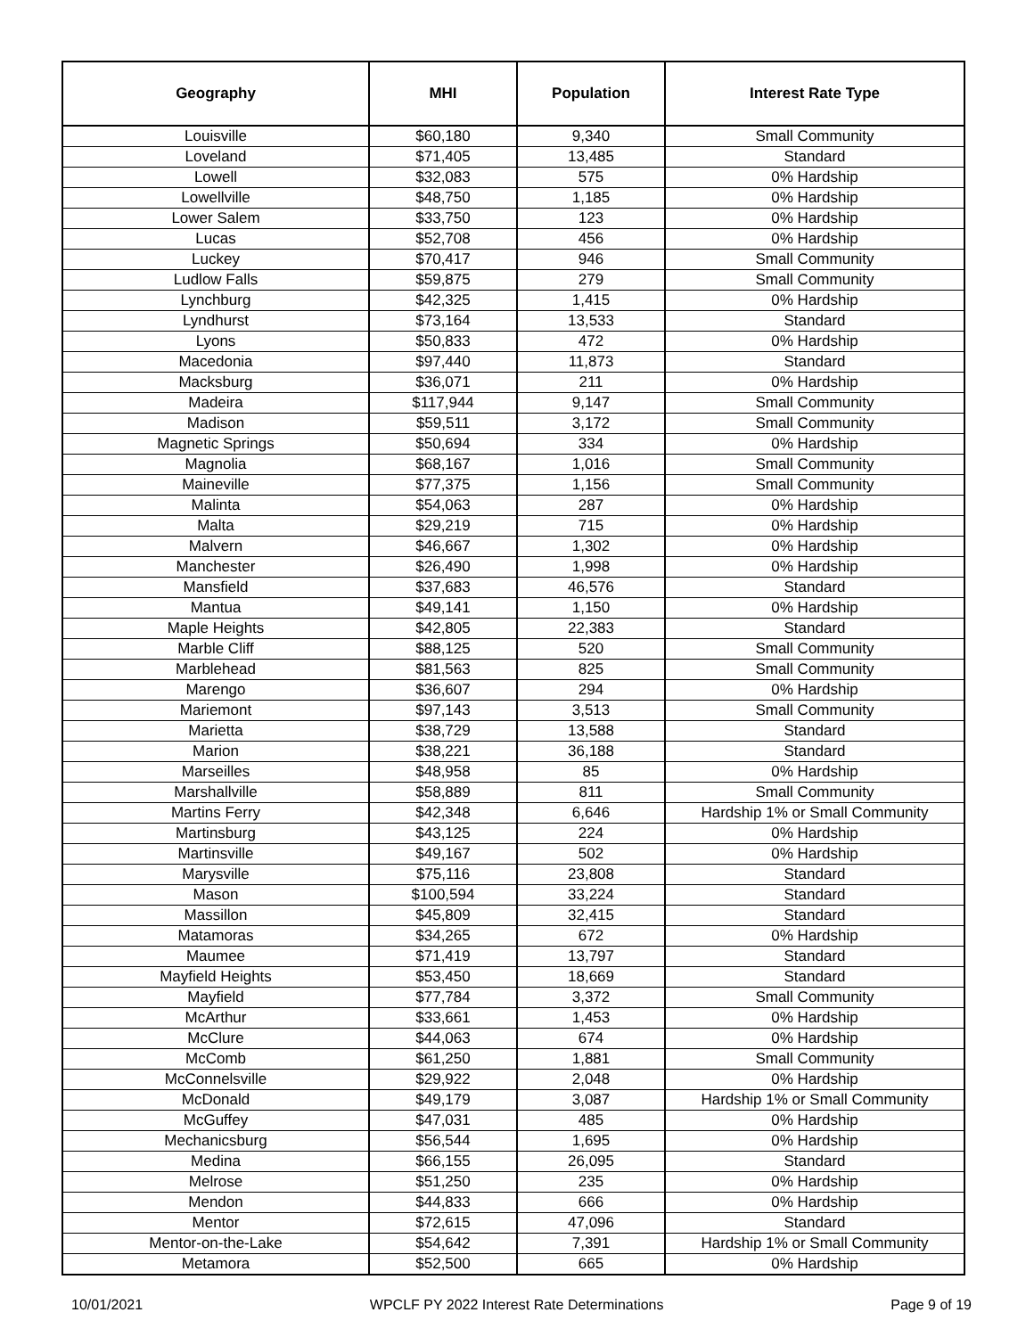| Geography | MHI | Population | Interest Rate Type |
| --- | --- | --- | --- |
| Louisville | $60,180 | 9,340 | Small Community |
| Loveland | $71,405 | 13,485 | Standard |
| Lowell | $32,083 | 575 | 0% Hardship |
| Lowellville | $48,750 | 1,185 | 0% Hardship |
| Lower Salem | $33,750 | 123 | 0% Hardship |
| Lucas | $52,708 | 456 | 0% Hardship |
| Luckey | $70,417 | 946 | Small Community |
| Ludlow Falls | $59,875 | 279 | Small Community |
| Lynchburg | $42,325 | 1,415 | 0% Hardship |
| Lyndhurst | $73,164 | 13,533 | Standard |
| Lyons | $50,833 | 472 | 0% Hardship |
| Macedonia | $97,440 | 11,873 | Standard |
| Macksburg | $36,071 | 211 | 0% Hardship |
| Madeira | $117,944 | 9,147 | Small Community |
| Madison | $59,511 | 3,172 | Small Community |
| Magnetic Springs | $50,694 | 334 | 0% Hardship |
| Magnolia | $68,167 | 1,016 | Small Community |
| Maineville | $77,375 | 1,156 | Small Community |
| Malinta | $54,063 | 287 | 0% Hardship |
| Malta | $29,219 | 715 | 0% Hardship |
| Malvern | $46,667 | 1,302 | 0% Hardship |
| Manchester | $26,490 | 1,998 | 0% Hardship |
| Mansfield | $37,683 | 46,576 | Standard |
| Mantua | $49,141 | 1,150 | 0% Hardship |
| Maple Heights | $42,805 | 22,383 | Standard |
| Marble Cliff | $88,125 | 520 | Small Community |
| Marblehead | $81,563 | 825 | Small Community |
| Marengo | $36,607 | 294 | 0% Hardship |
| Mariemont | $97,143 | 3,513 | Small Community |
| Marietta | $38,729 | 13,588 | Standard |
| Marion | $38,221 | 36,188 | Standard |
| Marseilles | $48,958 | 85 | 0% Hardship |
| Marshallville | $58,889 | 811 | Small Community |
| Martins Ferry | $42,348 | 6,646 | Hardship 1% or Small Community |
| Martinsburg | $43,125 | 224 | 0% Hardship |
| Martinsville | $49,167 | 502 | 0% Hardship |
| Marysville | $75,116 | 23,808 | Standard |
| Mason | $100,594 | 33,224 | Standard |
| Massillon | $45,809 | 32,415 | Standard |
| Matamoras | $34,265 | 672 | 0% Hardship |
| Maumee | $71,419 | 13,797 | Standard |
| Mayfield Heights | $53,450 | 18,669 | Standard |
| Mayfield | $77,784 | 3,372 | Small Community |
| McArthur | $33,661 | 1,453 | 0% Hardship |
| McClure | $44,063 | 674 | 0% Hardship |
| McComb | $61,250 | 1,881 | Small Community |
| McConnelsville | $29,922 | 2,048 | 0% Hardship |
| McDonald | $49,179 | 3,087 | Hardship 1% or Small Community |
| McGuffey | $47,031 | 485 | 0% Hardship |
| Mechanicsburg | $56,544 | 1,695 | 0% Hardship |
| Medina | $66,155 | 26,095 | Standard |
| Melrose | $51,250 | 235 | 0% Hardship |
| Mendon | $44,833 | 666 | 0% Hardship |
| Mentor | $72,615 | 47,096 | Standard |
| Mentor-on-the-Lake | $54,642 | 7,391 | Hardship 1% or Small Community |
| Metamora | $52,500 | 665 | 0% Hardship |
10/01/2021 WPCLF PY 2022 Interest Rate Determinations Page 9 of 19